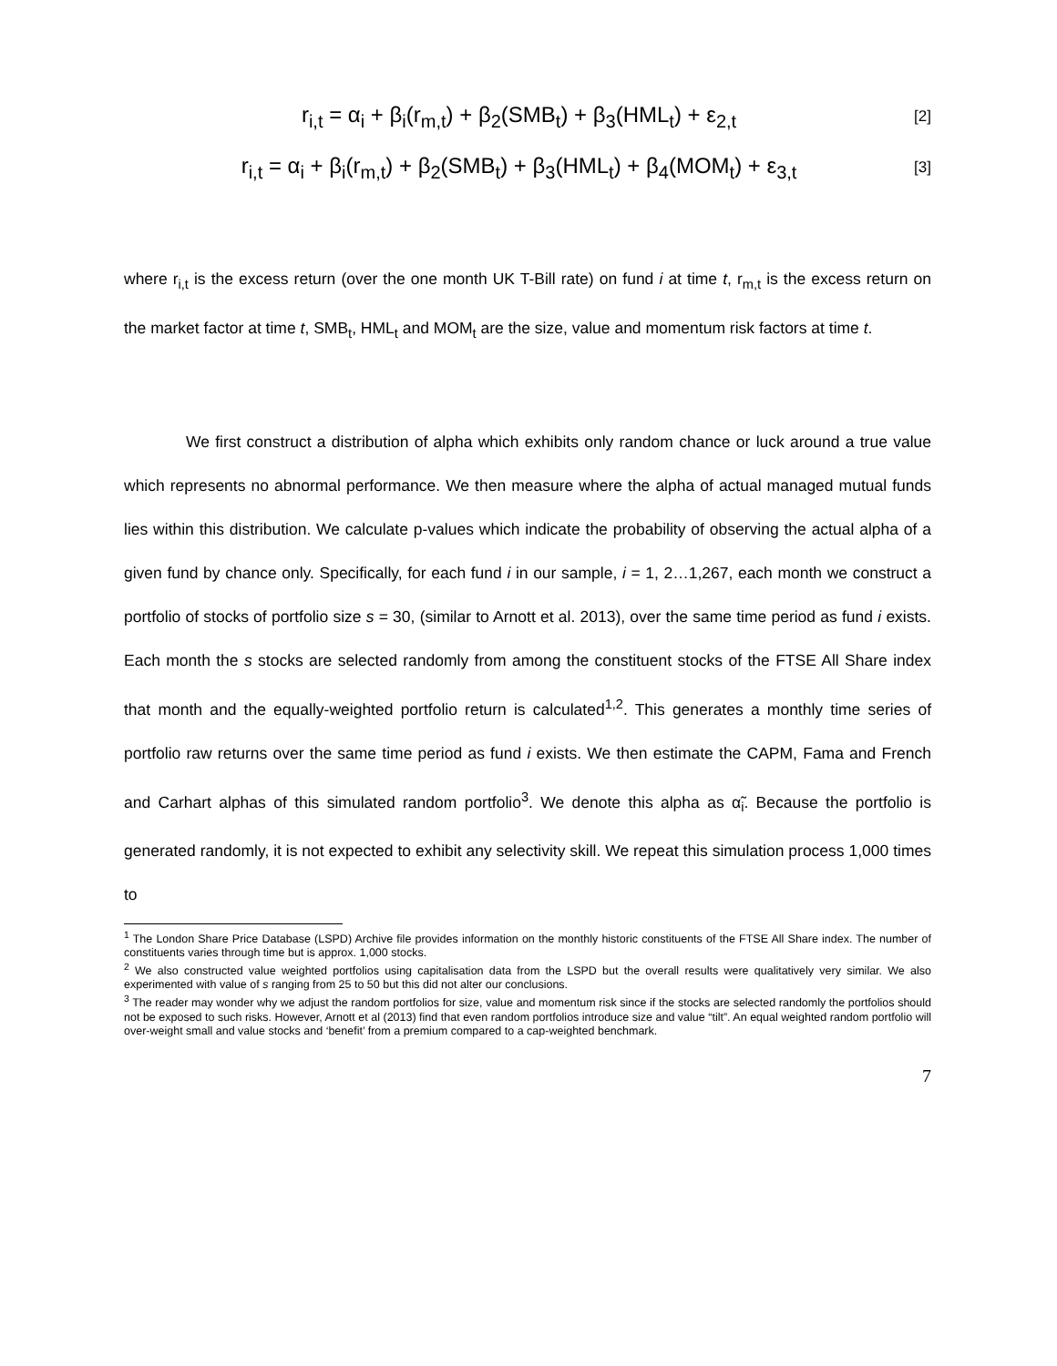r<sub>i,t</sub> = α<sub>i</sub> + β<sub>i</sub>(r<sub>m,t</sub>) + β<sub>2</sub>(SMB<sub>t</sub>) + β<sub>3</sub>(HML<sub>t</sub>) + ε<sub>2,t</sub> [2]
r<sub>i,t</sub> = α<sub>i</sub> + β<sub>i</sub>(r<sub>m,t</sub>) + β<sub>2</sub>(SMB<sub>t</sub>) + β<sub>3</sub>(HML<sub>t</sub>) + β<sub>4</sub>(MOM<sub>t</sub>) + ε<sub>3,t</sub> [3]
where r<sub>i,t</sub> is the excess return (over the one month UK T-Bill rate) on fund i at time t, r<sub>m,t</sub> is the excess return on the market factor at time t, SMB<sub>t</sub>, HML<sub>t</sub> and MOM<sub>t</sub> are the size, value and momentum risk factors at time t.
We first construct a distribution of alpha which exhibits only random chance or luck around a true value which represents no abnormal performance. We then measure where the alpha of actual managed mutual funds lies within this distribution. We calculate p-values which indicate the probability of observing the actual alpha of a given fund by chance only. Specifically, for each fund i in our sample, i = 1, 2…1,267, each month we construct a portfolio of stocks of portfolio size s = 30, (similar to Arnott et al. 2013), over the same time period as fund i exists. Each month the s stocks are selected randomly from among the constituent stocks of the FTSE All Share index that month and the equally-weighted portfolio return is calculated<sup>1,2</sup>. This generates a monthly time series of portfolio raw returns over the same time period as fund i exists. We then estimate the CAPM, Fama and French and Carhart alphas of this simulated random portfolio<sup>3</sup>. We denote this alpha as α̃<sub>i</sub>. Because the portfolio is generated randomly, it is not expected to exhibit any selectivity skill. We repeat this simulation process 1,000 times to
<sup>1</sup> The London Share Price Database (LSPD) Archive file provides information on the monthly historic constituents of the FTSE All Share index. The number of constituents varies through time but is approx. 1,000 stocks.
<sup>2</sup> We also constructed value weighted portfolios using capitalisation data from the LSPD but the overall results were qualitatively very similar. We also experimented with value of s ranging from 25 to 50 but this did not alter our conclusions.
<sup>3</sup> The reader may wonder why we adjust the random portfolios for size, value and momentum risk since if the stocks are selected randomly the portfolios should not be exposed to such risks. However, Arnott et al (2013) find that even random portfolios introduce size and value “tilt”. An equal weighted random portfolio will over-weight small and value stocks and ‘benefit’ from a premium compared to a cap-weighted benchmark.
7